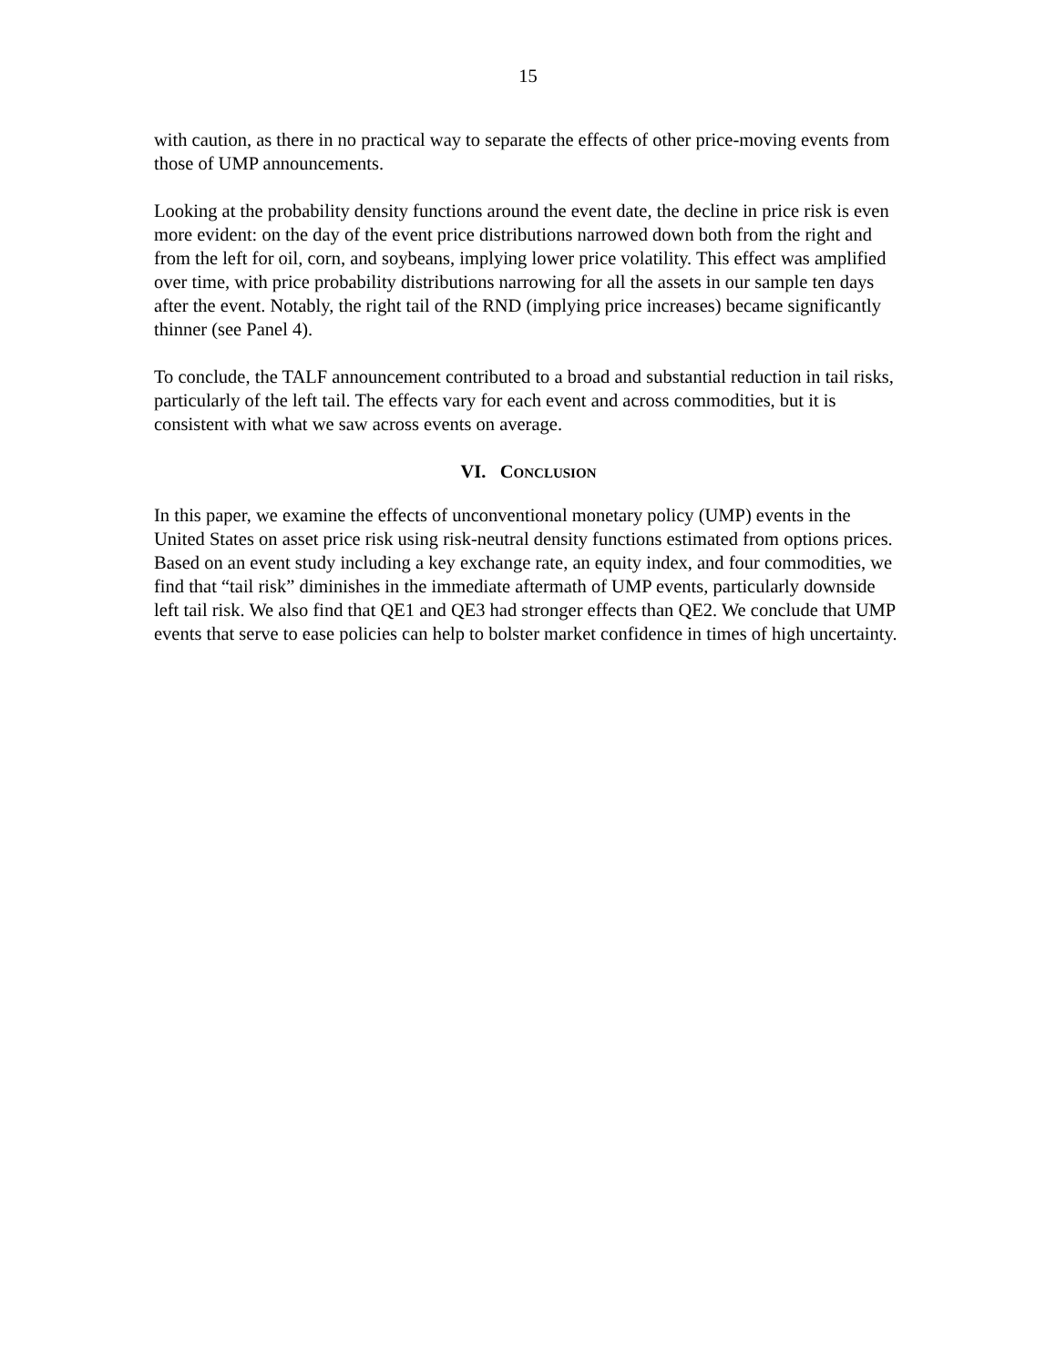15
with caution, as there in no practical way to separate the effects of other price-moving events from those of UMP announcements.
Looking at the probability density functions around the event date, the decline in price risk is even more evident: on the day of the event price distributions narrowed down both from the right and from the left for oil, corn, and soybeans, implying lower price volatility. This effect was amplified over time, with price probability distributions narrowing for all the assets in our sample ten days after the event. Notably, the right tail of the RND (implying price increases) became significantly thinner (see Panel 4).
To conclude, the TALF announcement contributed to a broad and substantial reduction in tail risks, particularly of the left tail. The effects vary for each event and across commodities, but it is consistent with what we saw across events on average.
VI. CONCLUSION
In this paper, we examine the effects of unconventional monetary policy (UMP) events in the United States on asset price risk using risk-neutral density functions estimated from options prices. Based on an event study including a key exchange rate, an equity index, and four commodities, we find that “tail risk” diminishes in the immediate aftermath of UMP events, particularly downside left tail risk. We also find that QE1 and QE3 had stronger effects than QE2. We conclude that UMP events that serve to ease policies can help to bolster market confidence in times of high uncertainty.